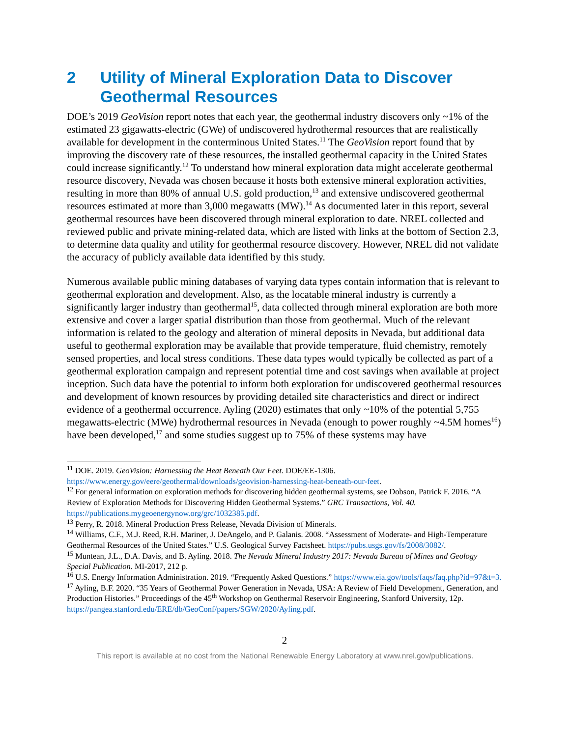2 Utility of Mineral Exploration Data to Discover Geothermal Resources
DOE’s 2019 GeoVision report notes that each year, the geothermal industry discovers only ~1% of the estimated 23 gigawatts-electric (GWe) of undiscovered hydrothermal resources that are realistically available for development in the conterminous United States.<sup>11</sup> The GeoVision report found that by improving the discovery rate of these resources, the installed geothermal capacity in the United States could increase significantly.<sup>12</sup> To understand how mineral exploration data might accelerate geothermal resource discovery, Nevada was chosen because it hosts both extensive mineral exploration activities, resulting in more than 80% of annual U.S. gold production,<sup>13</sup> and extensive undiscovered geothermal resources estimated at more than 3,000 megawatts (MW).<sup>14</sup> As documented later in this report, several geothermal resources have been discovered through mineral exploration to date. NREL collected and reviewed public and private mining-related data, which are listed with links at the bottom of Section 2.3, to determine data quality and utility for geothermal resource discovery. However, NREL did not validate the accuracy of publicly available data identified by this study.
Numerous available public mining databases of varying data types contain information that is relevant to geothermal exploration and development. Also, as the locatable mineral industry is currently a significantly larger industry than geothermal<sup>15</sup>, data collected through mineral exploration are both more extensive and cover a larger spatial distribution than those from geothermal. Much of the relevant information is related to the geology and alteration of mineral deposits in Nevada, but additional data useful to geothermal exploration may be available that provide temperature, fluid chemistry, remotely sensed properties, and local stress conditions. These data types would typically be collected as part of a geothermal exploration campaign and represent potential time and cost savings when available at project inception. Such data have the potential to inform both exploration for undiscovered geothermal resources and development of known resources by providing detailed site characteristics and direct or indirect evidence of a geothermal occurrence. Ayling (2020) estimates that only ~10% of the potential 5,755 megawatts-electric (MWe) hydrothermal resources in Nevada (enough to power roughly ~4.5M homes<sup>16</sup>) have been developed,<sup>17</sup> and some studies suggest up to 75% of these systems may have
<sup>11</sup> DOE. 2019. GeoVision: Harnessing the Heat Beneath Our Feet. DOE/EE-1306. https://www.energy.gov/eere/geothermal/downloads/geovision-harnessing-heat-beneath-our-feet.
<sup>12</sup> For general information on exploration methods for discovering hidden geothermal systems, see Dobson, Patrick F. 2016. “A Review of Exploration Methods for Discovering Hidden Geothermal Systems.” GRC Transactions, Vol. 40. https://publications.mygeoenergynow.org/grc/1032385.pdf.
<sup>13</sup> Perry, R. 2018. Mineral Production Press Release, Nevada Division of Minerals.
<sup>14</sup> Williams, C.F., M.J. Reed, R.H. Mariner, J. DeAngelo, and P. Galanis. 2008. “Assessment of Moderate- and High-Temperature Geothermal Resources of the United States.” U.S. Geological Survey Factsheet. https://pubs.usgs.gov/fs/2008/3082/.
<sup>15</sup> Muntean, J.L., D.A. Davis, and B. Ayling. 2018. The Nevada Mineral Industry 2017: Nevada Bureau of Mines and Geology Special Publication. MI-2017, 212 p.
<sup>16</sup> U.S. Energy Information Administration. 2019. “Frequently Asked Questions.” https://www.eia.gov/tools/faqs/faq.php?id=97&t=3.
<sup>17</sup> Ayling, B.F. 2020. “35 Years of Geothermal Power Generation in Nevada, USA: A Review of Field Development, Generation, and Production Histories.” Proceedings of the 45<sup>th</sup> Workshop on Geothermal Reservoir Engineering, Stanford University, 12p. https://pangea.stanford.edu/ERE/db/GeoConf/papers/SGW/2020/Ayling.pdf.
2
This report is available at no cost from the National Renewable Energy Laboratory at www.nrel.gov/publications.